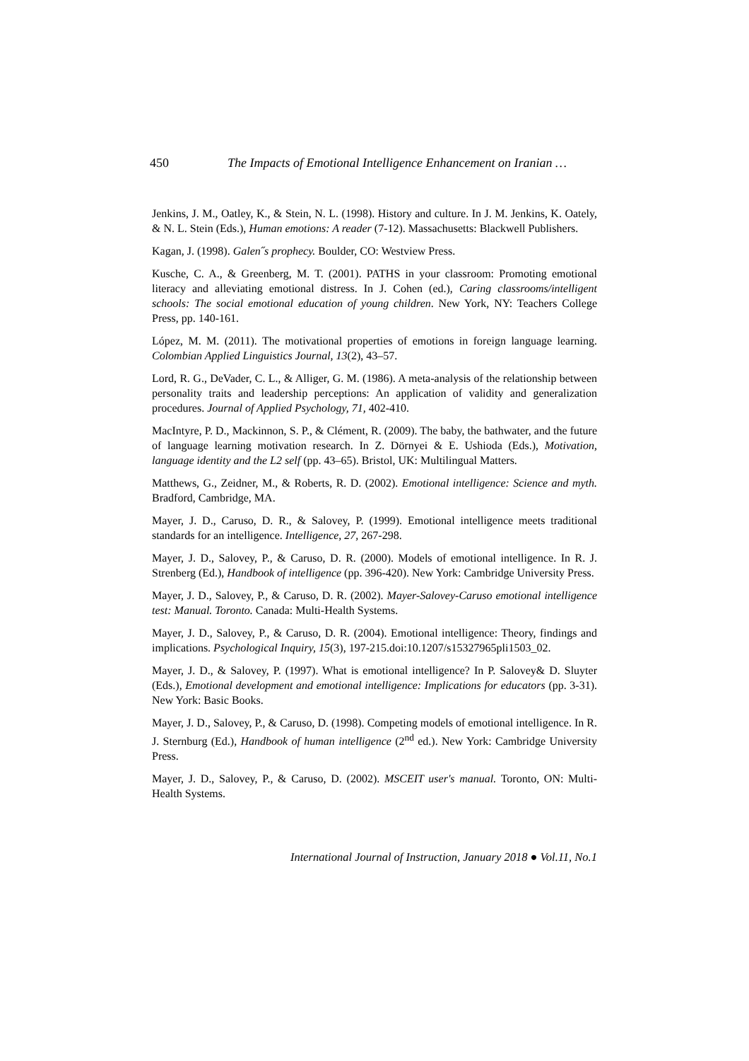450 The Impacts of Emotional Intelligence Enhancement on Iranian …
Jenkins, J. M., Oatley, K., & Stein, N. L. (1998). History and culture. In J. M. Jenkins, K. Oately, & N. L. Stein (Eds.), Human emotions: A reader (7-12). Massachusetts: Blackwell Publishers.
Kagan, J. (1998). Galen˝s prophecy. Boulder, CO: Westview Press.
Kusche, C. A., & Greenberg, M. T. (2001). PATHS in your classroom: Promoting emotional literacy and alleviating emotional distress. In J. Cohen (ed.), Caring classrooms/intelligent schools: The social emotional education of young children. New York, NY: Teachers College Press, pp. 140-161.
López, M. M. (2011). The motivational properties of emotions in foreign language learning. Colombian Applied Linguistics Journal, 13(2), 43–57.
Lord, R. G., DeVader, C. L., & Alliger, G. M. (1986). A meta-analysis of the relationship between personality traits and leadership perceptions: An application of validity and generalization procedures. Journal of Applied Psychology, 71, 402-410.
MacIntyre, P. D., Mackinnon, S. P., & Clément, R. (2009). The baby, the bathwater, and the future of language learning motivation research. In Z. Dörnyei & E. Ushioda (Eds.), Motivation, language identity and the L2 self (pp. 43–65). Bristol, UK: Multilingual Matters.
Matthews, G., Zeidner, M., & Roberts, R. D. (2002). Emotional intelligence: Science and myth. Bradford, Cambridge, MA.
Mayer, J. D., Caruso, D. R., & Salovey, P. (1999). Emotional intelligence meets traditional standards for an intelligence. Intelligence, 27, 267-298.
Mayer, J. D., Salovey, P., & Caruso, D. R. (2000). Models of emotional intelligence. In R. J. Strenberg (Ed.), Handbook of intelligence (pp. 396-420). New York: Cambridge University Press.
Mayer, J. D., Salovey, P., & Caruso, D. R. (2002). Mayer-Salovey-Caruso emotional intelligence test: Manual. Toronto. Canada: Multi-Health Systems.
Mayer, J. D., Salovey, P., & Caruso, D. R. (2004). Emotional intelligence: Theory, findings and implications. Psychological Inquiry, 15(3), 197-215.doi:10.1207/s15327965pli1503_02.
Mayer, J. D., & Salovey, P. (1997). What is emotional intelligence? In P. Salovey& D. Sluyter (Eds.), Emotional development and emotional intelligence: Implications for educators (pp. 3-31). New York: Basic Books.
Mayer, J. D., Salovey, P., & Caruso, D. (1998). Competing models of emotional intelligence. In R. J. Sternburg (Ed.), Handbook of human intelligence (2<sup>nd</sup> ed.). New York: Cambridge University Press.
Mayer, J. D., Salovey, P., & Caruso, D. (2002). MSCEIT user's manual. Toronto, ON: Multi-Health Systems.
International Journal of Instruction, January 2018 ● Vol.11, No.1